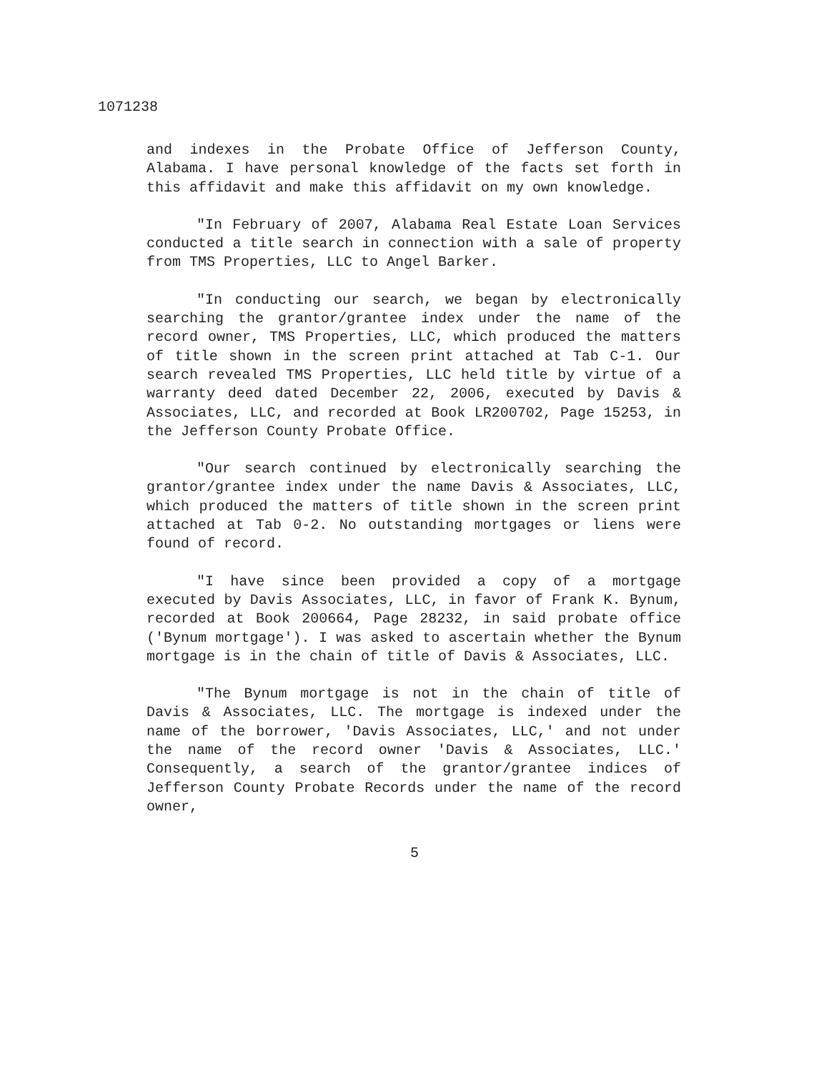1071238
and indexes in the Probate Office of Jefferson County, Alabama. I have personal knowledge of the facts set forth in this affidavit and make this affidavit on my own knowledge.
"In February of 2007, Alabama Real Estate Loan Services conducted a title search in connection with a sale of property from TMS Properties, LLC to Angel Barker.
"In conducting our search, we began by electronically searching the grantor/grantee index under the name of the record owner, TMS Properties, LLC, which produced the matters of title shown in the screen print attached at Tab C-1. Our search revealed TMS Properties, LLC held title by virtue of a warranty deed dated December 22, 2006, executed by Davis & Associates, LLC, and recorded at Book LR200702, Page 15253, in the Jefferson County Probate Office.
"Our search continued by electronically searching the grantor/grantee index under the name Davis & Associates, LLC, which produced the matters of title shown in the screen print attached at Tab 0-2. No outstanding mortgages or liens were found of record.
"I have since been provided a copy of a mortgage executed by Davis Associates, LLC, in favor of Frank K. Bynum, recorded at Book 200664, Page 28232, in said probate office ('Bynum mortgage'). I was asked to ascertain whether the Bynum mortgage is in the chain of title of Davis & Associates, LLC.
"The Bynum mortgage is not in the chain of title of Davis & Associates, LLC. The mortgage is indexed under the name of the borrower, 'Davis Associates, LLC,' and not under the name of the record owner 'Davis & Associates, LLC.' Consequently, a search of the grantor/grantee indices of Jefferson County Probate Records under the name of the record owner,
5